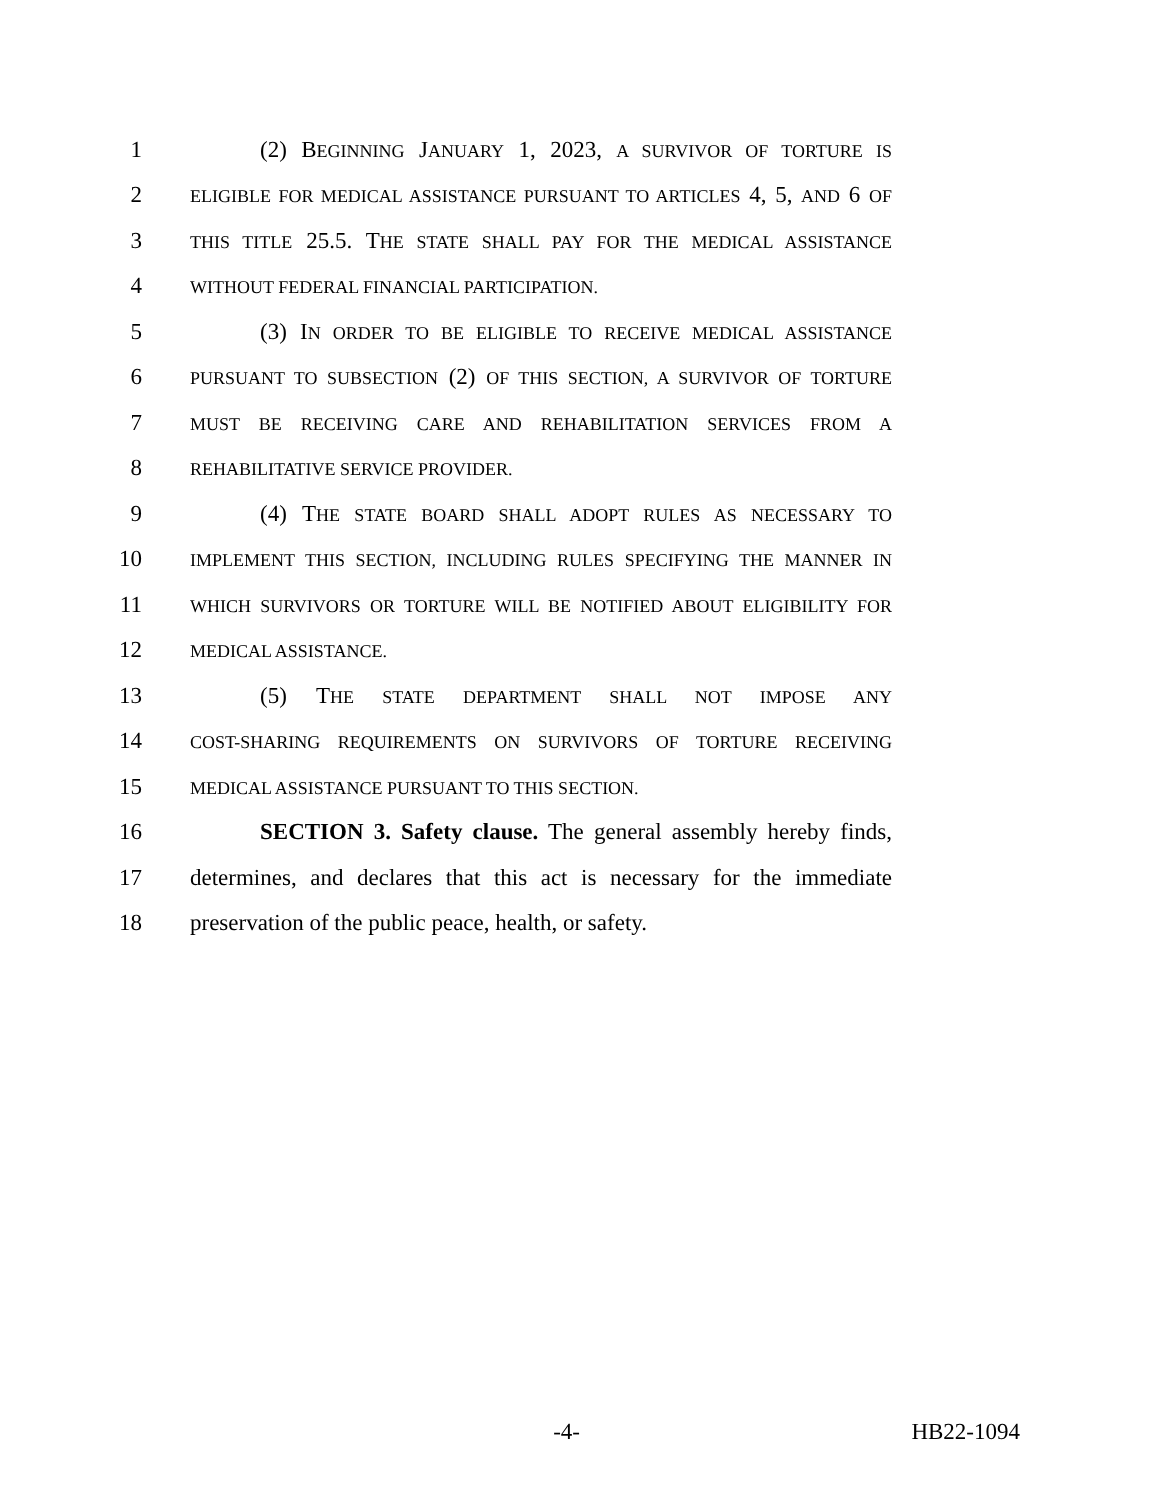1 (2) BEGINNING JANUARY 1, 2023, A SURVIVOR OF TORTURE IS
2 ELIGIBLE FOR MEDICAL ASSISTANCE PURSUANT TO ARTICLES 4, 5, AND 6 OF
3 THIS TITLE 25.5. THE STATE SHALL PAY FOR THE MEDICAL ASSISTANCE
4 WITHOUT FEDERAL FINANCIAL PARTICIPATION.
5 (3) IN ORDER TO BE ELIGIBLE TO RECEIVE MEDICAL ASSISTANCE
6 PURSUANT TO SUBSECTION (2) OF THIS SECTION, A SURVIVOR OF TORTURE
7 MUST BE RECEIVING CARE AND REHABILITATION SERVICES FROM A
8 REHABILITATIVE SERVICE PROVIDER.
9 (4) THE STATE BOARD SHALL ADOPT RULES AS NECESSARY TO
10 IMPLEMENT THIS SECTION, INCLUDING RULES SPECIFYING THE MANNER IN
11 WHICH SURVIVORS OR TORTURE WILL BE NOTIFIED ABOUT ELIGIBILITY FOR
12 MEDICAL ASSISTANCE.
13 (5) THE STATE DEPARTMENT SHALL NOT IMPOSE ANY
14 COST-SHARING REQUIREMENTS ON SURVIVORS OF TORTURE RECEIVING
15 MEDICAL ASSISTANCE PURSUANT TO THIS SECTION.
16 SECTION 3. Safety clause. The general assembly hereby finds,
17 determines, and declares that this act is necessary for the immediate
18 preservation of the public peace, health, or safety.
-4- HB22-1094